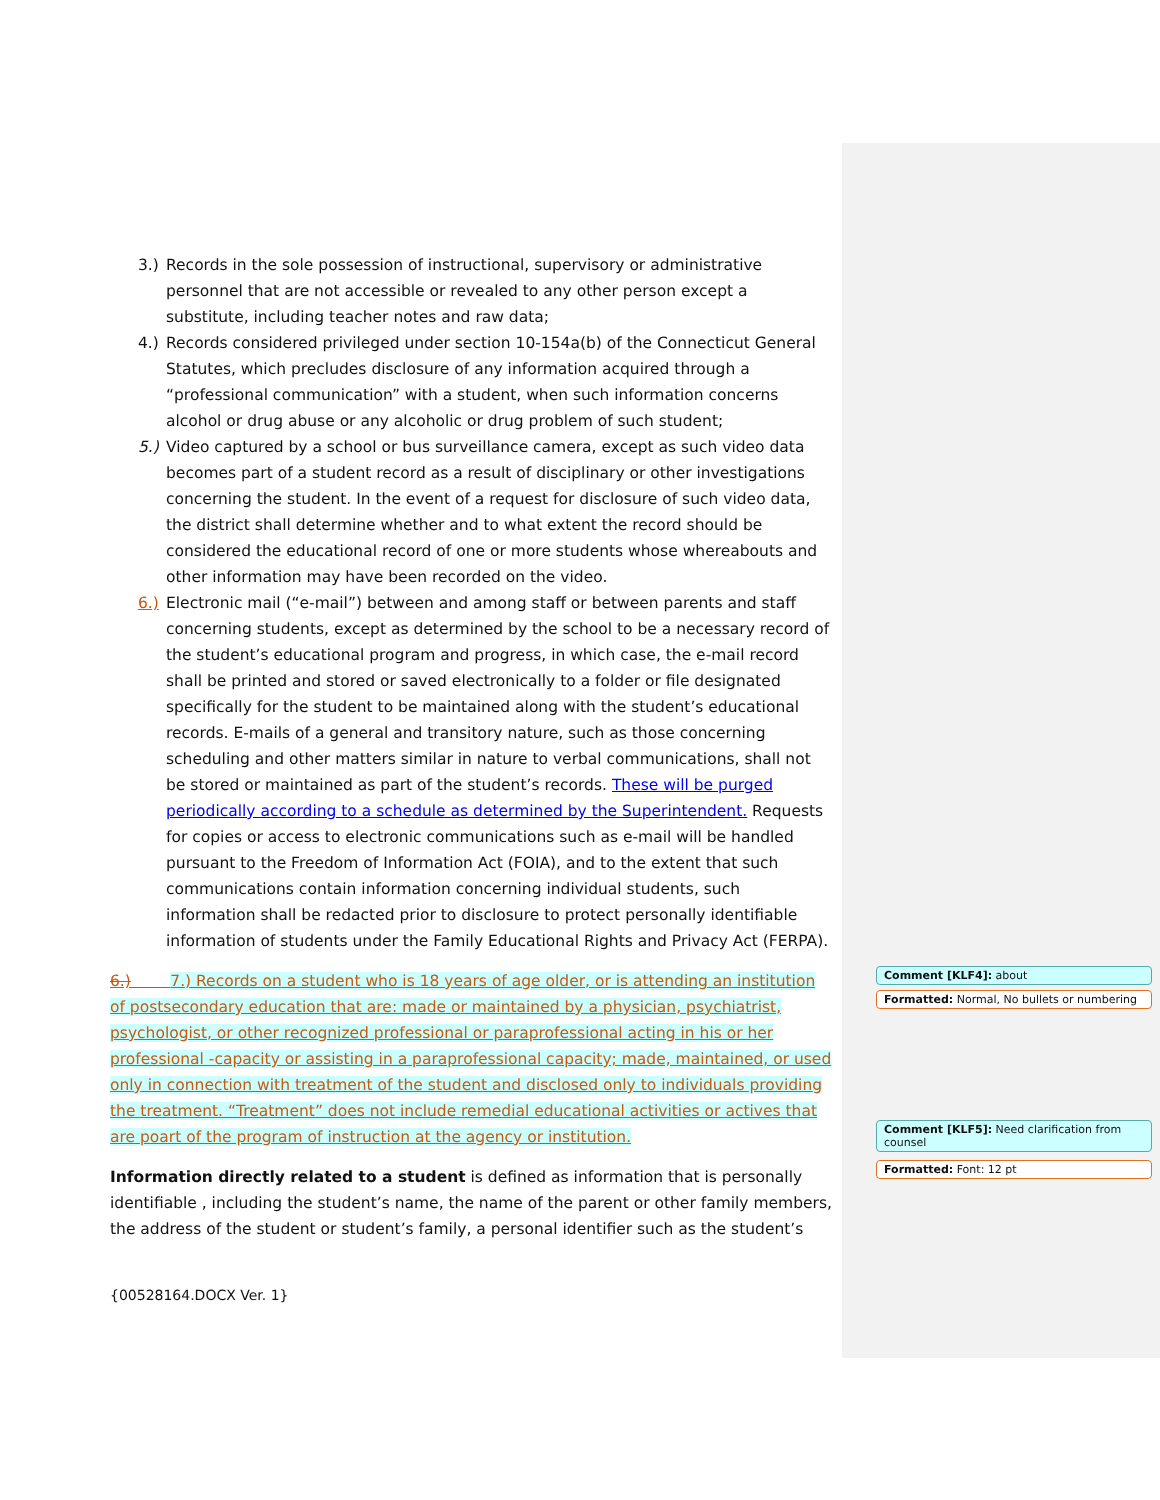3.) Records in the sole possession of instructional, supervisory or administrative personnel that are not accessible or revealed to any other person except a substitute, including teacher notes and raw data;
4.) Records considered privileged under section 10-154a(b) of the Connecticut General Statutes, which precludes disclosure of any information acquired through a “professional communication” with a student, when such information concerns alcohol or drug abuse or any alcoholic or drug problem of such student;
5.) Video captured by a school or bus surveillance camera, except as such video data becomes part of a student record as a result of disciplinary or other investigations concerning the student. In the event of a request for disclosure of such video data, the district shall determine whether and to what extent the record should be considered the educational record of one or more students whose whereabouts and other information may have been recorded on the video.
6.) Electronic mail (“e-mail”) between and among staff or between parents and staff concerning students, except as determined by the school to be a necessary record of the student’s educational program and progress, in which case, the e-mail record shall be printed and stored or saved electronically to a folder or file designated specifically for the student to be maintained along with the student’s educational records. E-mails of a general and transitory nature, such as those concerning scheduling and other matters similar in nature to verbal communications, shall not be stored or maintained as part of the student’s records. These will be purged periodically according to a schedule as determined by the Superintendent. Requests for copies or access to electronic communications such as e-mail will be handled pursuant to the Freedom of Information Act (FOIA), and to the extent that such communications contain information concerning individual students, such information shall be redacted prior to disclosure to protect personally identifiable information of students under the Family Educational Rights and Privacy Act (FERPA).
6.) 7.) Records on a student who is 18 years of age older, or is attending an institution of postsecondary education that are: made or maintained by a physician, psychiatrist, psychologist, or other recognized professional or paraprofessional acting in his or her professional -capacity or assisting in a paraprofessional capacity; made, maintained, or used only in connection with treatment of the student and disclosed only to individuals providing the treatment. “Treatment” does not include remedial educational activities or actives that are poart of the program of instruction at the agency or institution.
Information directly related to a student is defined as information that is personally identifiable , including the student’s name, the name of the parent or other family members, the address of the student or student’s family, a personal identifier such as the student’s
{00528164.DOCX Ver. 1}
Comment [KLF4]: about
Formatted: Normal, No bullets or numbering
Comment [KLF5]: Need clarification from counsel
Formatted: Font: 12 pt